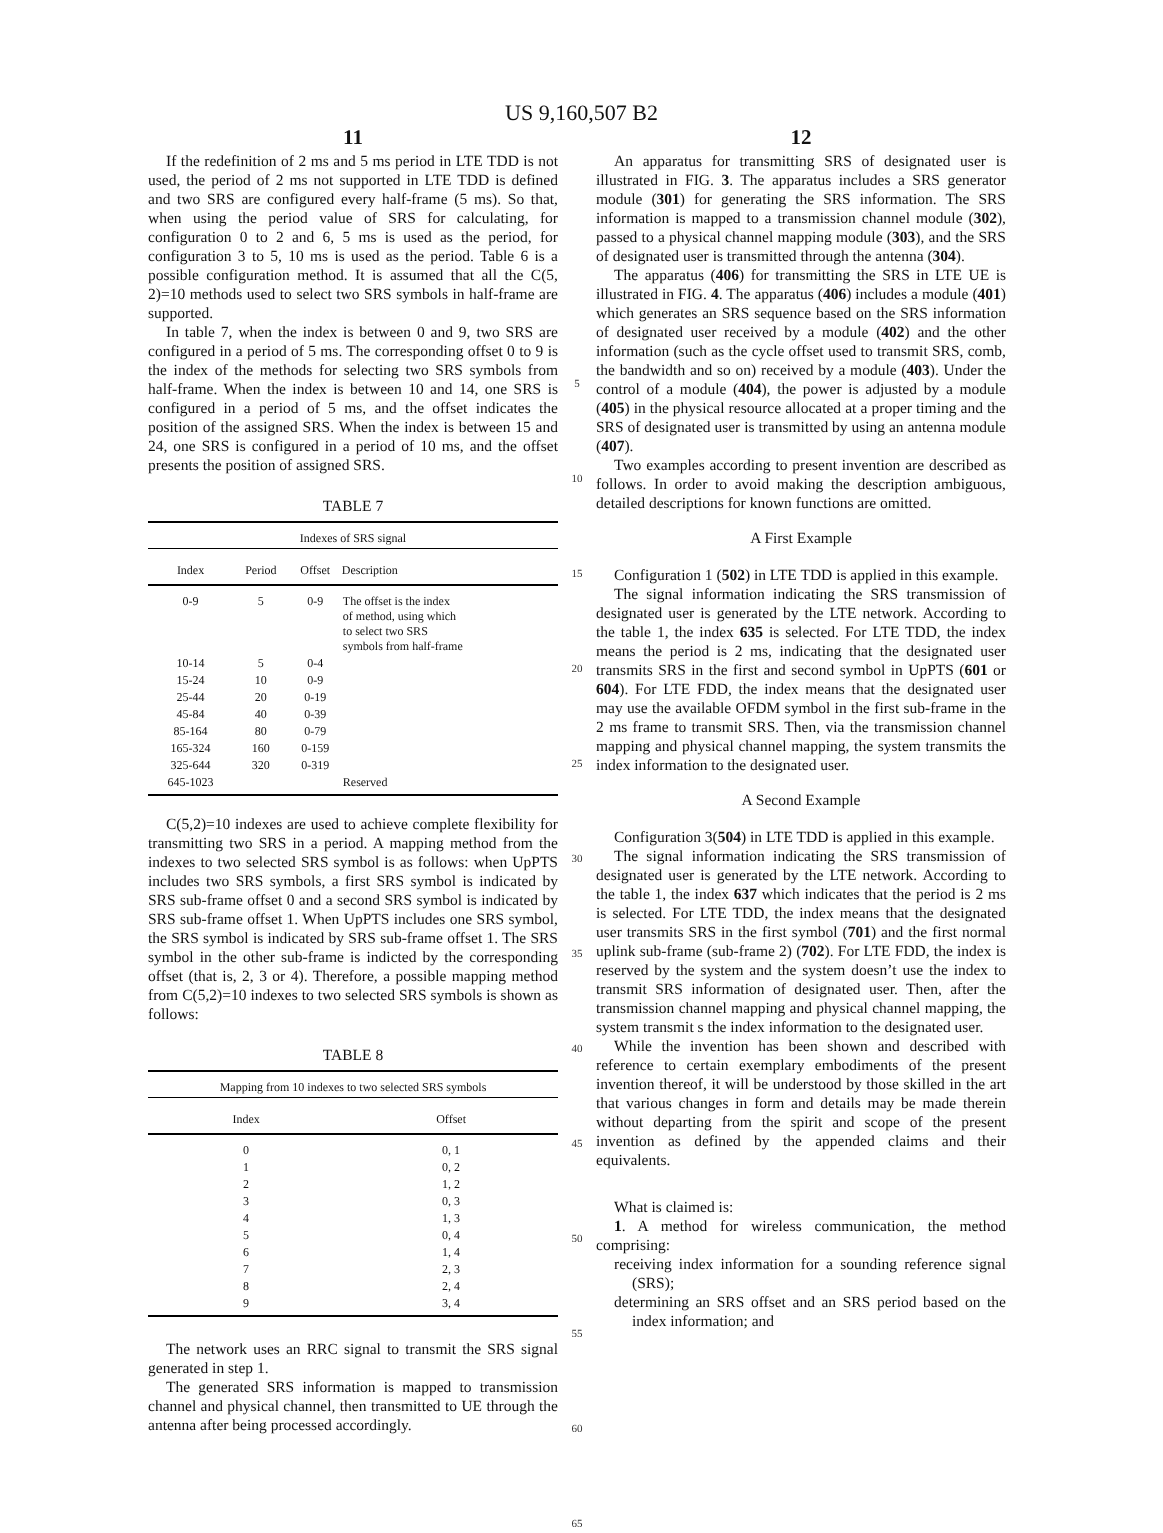US 9,160,507 B2
11
If the redefinition of 2 ms and 5 ms period in LTE TDD is not used, the period of 2 ms not supported in LTE TDD is defined and two SRS are configured every half-frame (5 ms). So that, when using the period value of SRS for calculating, for configuration 0 to 2 and 6, 5 ms is used as the period, for configuration 3 to 5, 10 ms is used as the period. Table 6 is a possible configuration method. It is assumed that all the C(5, 2)=10 methods used to select two SRS symbols in half-frame are supported.
In table 7, when the index is between 0 and 9, two SRS are configured in a period of 5 ms. The corresponding offset 0 to 9 is the index of the methods for selecting two SRS symbols from half-frame. When the index is between 10 and 14, one SRS is configured in a period of 5 ms, and the offset indicates the position of the assigned SRS. When the index is between 15 and 24, one SRS is configured in a period of 10 ms, and the offset presents the position of assigned SRS.
TABLE 7
Indexes of SRS signal
| Index | Period | Offset | Description |
| --- | --- | --- | --- |
| 0-9 | 5 | 0-9 | The offset is the index of method, using which to select two SRS symbols from half-frame |
| 10-14 | 5 | 0-4 | |
| 15-24 | 10 | 0-9 | |
| 25-44 | 20 | 0-19 | |
| 45-84 | 40 | 0-39 | |
| 85-164 | 80 | 0-79 | |
| 165-324 | 160 | 0-159 | |
| 325-644 | 320 | 0-319 | |
| 645-1023 | | | Reserved |
C(5,2)=10 indexes are used to achieve complete flexibility for transmitting two SRS in a period. A mapping method from the indexes to two selected SRS symbol is as follows: when UpPTS includes two SRS symbols, a first SRS symbol is indicated by SRS sub-frame offset 0 and a second SRS symbol is indicated by SRS sub-frame offset 1. When UpPTS includes one SRS symbol, the SRS symbol is indicated by SRS sub-frame offset 1. The SRS symbol in the other sub-frame is indicted by the corresponding offset (that is, 2, 3 or 4). Therefore, a possible mapping method from C(5,2)=10 indexes to two selected SRS symbols is shown as follows:
TABLE 8
Mapping from 10 indexes to two selected SRS symbols
| Index | Offset |
| --- | --- |
| 0 | 0, 1 |
| 1 | 0, 2 |
| 2 | 1, 2 |
| 3 | 0, 3 |
| 4 | 1, 3 |
| 5 | 0, 4 |
| 6 | 1, 4 |
| 7 | 2, 3 |
| 8 | 2, 4 |
| 9 | 3, 4 |
The network uses an RRC signal to transmit the SRS signal generated in step 1.
The generated SRS information is mapped to transmission channel and physical channel, then transmitted to UE through the antenna after being processed accordingly.
5
10
15
20
25
30
35
40
45
50
55
60
65
12
An apparatus for transmitting SRS of designated user is illustrated in FIG. 3. The apparatus includes a SRS generator module (301) for generating the SRS information. The SRS information is mapped to a transmission channel module (302), passed to a physical channel mapping module (303), and the SRS of designated user is transmitted through the antenna (304).
The apparatus (406) for transmitting the SRS in LTE UE is illustrated in FIG. 4. The apparatus (406) includes a module (401) which generates an SRS sequence based on the SRS information of designated user received by a module (402) and the other information (such as the cycle offset used to transmit SRS, comb, the bandwidth and so on) received by a module (403). Under the control of a module (404), the power is adjusted by a module (405) in the physical resource allocated at a proper timing and the SRS of designated user is transmitted by using an antenna module (407).
Two examples according to present invention are described as follows. In order to avoid making the description ambiguous, detailed descriptions for known functions are omitted.
A First Example
Configuration 1 (502) in LTE TDD is applied in this example.
The signal information indicating the SRS transmission of designated user is generated by the LTE network. According to the table 1, the index 635 is selected. For LTE TDD, the index means the period is 2 ms, indicating that the designated user transmits SRS in the first and second symbol in UpPTS (601 or 604). For LTE FDD, the index means that the designated user may use the available OFDM symbol in the first sub-frame in the 2 ms frame to transmit SRS. Then, via the transmission channel mapping and physical channel mapping, the system transmits the index information to the designated user.
A Second Example
Configuration 3(504) in LTE TDD is applied in this example.
The signal information indicating the SRS transmission of designated user is generated by the LTE network. According to the table 1, the index 637 which indicates that the period is 2 ms is selected. For LTE TDD, the index means that the designated user transmits SRS in the first symbol (701) and the first normal uplink sub-frame (sub-frame 2) (702). For LTE FDD, the index is reserved by the system and the system doesn’t use the index to transmit SRS information of designated user. Then, after the transmission channel mapping and physical channel mapping, the system transmit s the index information to the designated user.
While the invention has been shown and described with reference to certain exemplary embodiments of the present invention thereof, it will be understood by those skilled in the art that various changes in form and details may be made therein without departing from the spirit and scope of the present invention as defined by the appended claims and their equivalents.
What is claimed is:
1. A method for wireless communication, the method comprising:
receiving index information for a sounding reference signal (SRS);
determining an SRS offset and an SRS period based on the index information; and